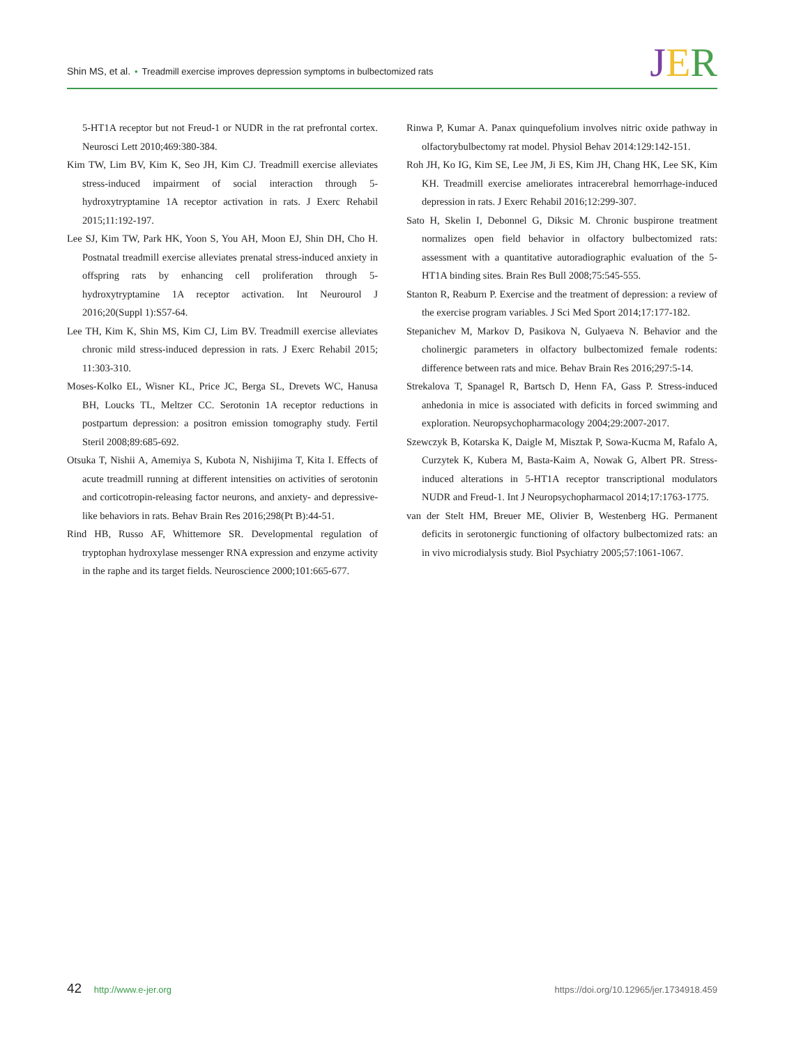Shin MS, et al. • Treadmill exercise improves depression symptoms in bulbectomized rats
JER
5-HT1A receptor but not Freud-1 or NUDR in the rat prefrontal cortex. Neurosci Lett 2010;469:380-384.
Kim TW, Lim BV, Kim K, Seo JH, Kim CJ. Treadmill exercise alleviates stress-induced impairment of social interaction through 5-hydroxytryptamine 1A receptor activation in rats. J Exerc Rehabil 2015;11:192-197.
Lee SJ, Kim TW, Park HK, Yoon S, You AH, Moon EJ, Shin DH, Cho H. Postnatal treadmill exercise alleviates prenatal stress-induced anxiety in offspring rats by enhancing cell proliferation through 5-hydroxytryptamine 1A receptor activation. Int Neurourol J 2016;20(Suppl 1):S57-64.
Lee TH, Kim K, Shin MS, Kim CJ, Lim BV. Treadmill exercise alleviates chronic mild stress-induced depression in rats. J Exerc Rehabil 2015; 11:303-310.
Moses-Kolko EL, Wisner KL, Price JC, Berga SL, Drevets WC, Hanusa BH, Loucks TL, Meltzer CC. Serotonin 1A receptor reductions in postpartum depression: a positron emission tomography study. Fertil Steril 2008;89:685-692.
Otsuka T, Nishii A, Amemiya S, Kubota N, Nishijima T, Kita I. Effects of acute treadmill running at different intensities on activities of serotonin and corticotropin-releasing factor neurons, and anxiety- and depressive-like behaviors in rats. Behav Brain Res 2016;298(Pt B):44-51.
Rind HB, Russo AF, Whittemore SR. Developmental regulation of tryptophan hydroxylase messenger RNA expression and enzyme activity in the raphe and its target fields. Neuroscience 2000;101:665-677.
Rinwa P, Kumar A. Panax quinquefolium involves nitric oxide pathway in olfactorybulbectomy rat model. Physiol Behav 2014:129:142-151.
Roh JH, Ko IG, Kim SE, Lee JM, Ji ES, Kim JH, Chang HK, Lee SK, Kim KH. Treadmill exercise ameliorates intracerebral hemorrhage-induced depression in rats. J Exerc Rehabil 2016;12:299-307.
Sato H, Skelin I, Debonnel G, Diksic M. Chronic buspirone treatment normalizes open field behavior in olfactory bulbectomized rats: assessment with a quantitative autoradiographic evaluation of the 5-HT1A binding sites. Brain Res Bull 2008;75:545-555.
Stanton R, Reaburn P. Exercise and the treatment of depression: a review of the exercise program variables. J Sci Med Sport 2014;17:177-182.
Stepanichev M, Markov D, Pasikova N, Gulyaeva N. Behavior and the cholinergic parameters in olfactory bulbectomized female rodents: difference between rats and mice. Behav Brain Res 2016;297:5-14.
Strekalova T, Spanagel R, Bartsch D, Henn FA, Gass P. Stress-induced anhedonia in mice is associated with deficits in forced swimming and exploration. Neuropsychopharmacology 2004;29:2007-2017.
Szewczyk B, Kotarska K, Daigle M, Misztak P, Sowa-Kucma M, Rafalo A, Curzytek K, Kubera M, Basta-Kaim A, Nowak G, Albert PR. Stress-induced alterations in 5-HT1A receptor transcriptional modulators NUDR and Freud-1. Int J Neuropsychopharmacol 2014;17:1763-1775.
van der Stelt HM, Breuer ME, Olivier B, Westenberg HG. Permanent deficits in serotonergic functioning of olfactory bulbectomized rats: an in vivo microdialysis study. Biol Psychiatry 2005;57:1061-1067.
42 http://www.e-jer.org https://doi.org/10.12965/jer.1734918.459